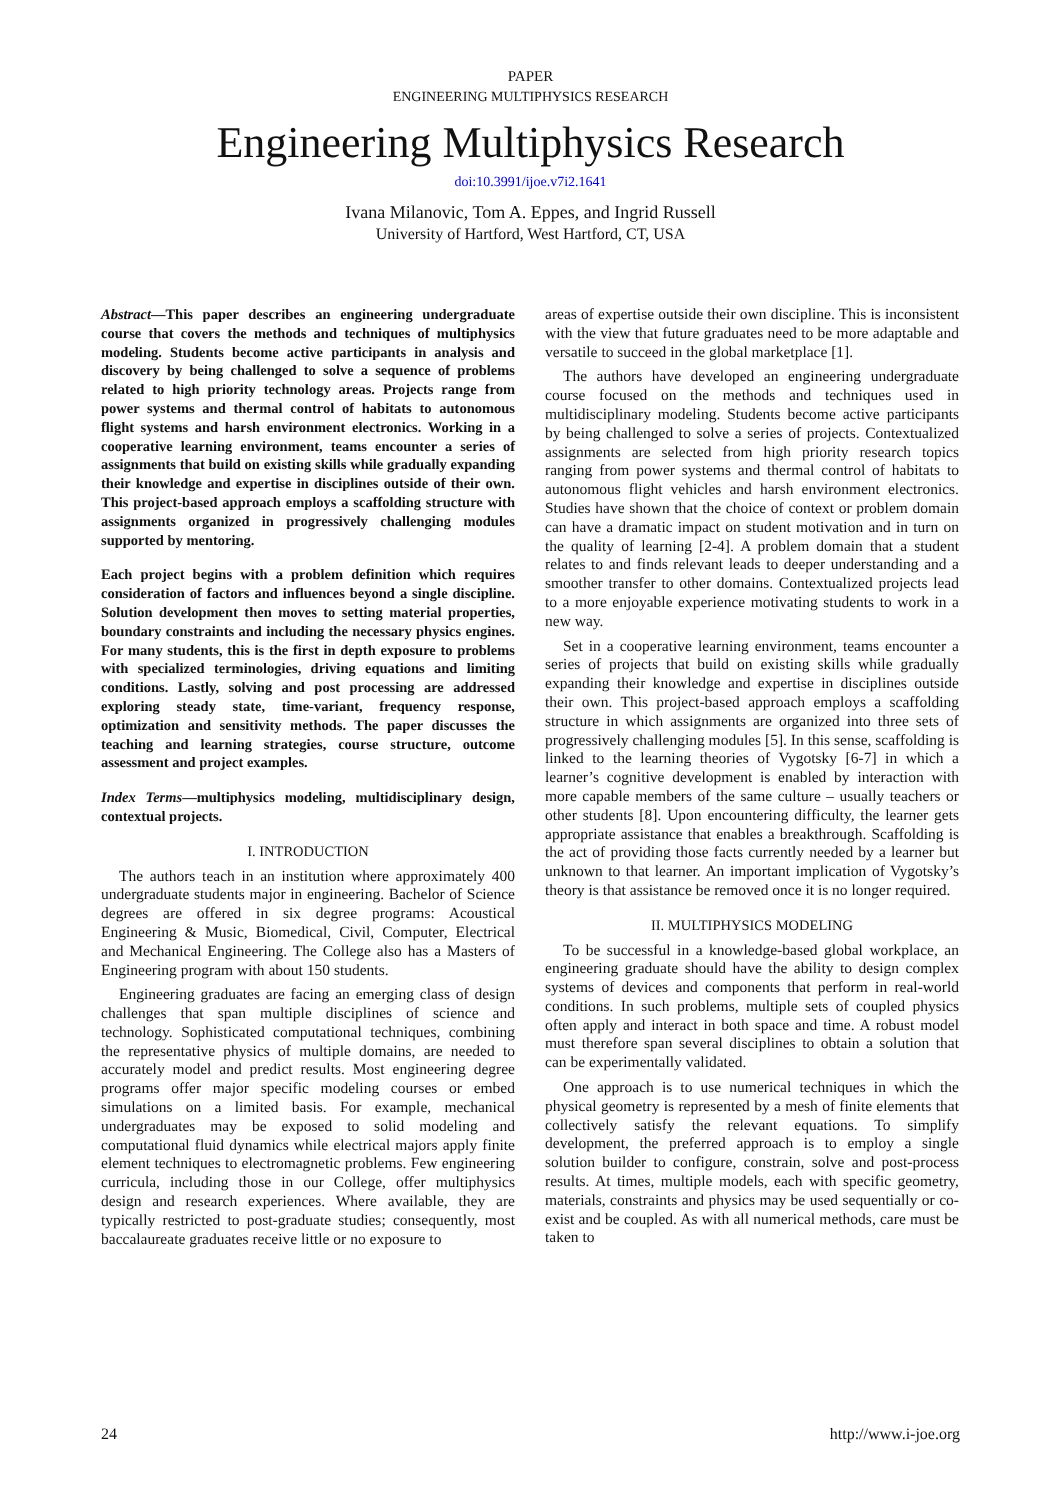PAPER
ENGINEERING MULTIPHYSICS RESEARCH
Engineering Multiphysics Research
doi:10.3991/ijoe.v7i2.1641
Ivana Milanovic, Tom A. Eppes, and Ingrid Russell
University of Hartford, West Hartford, CT, USA
Abstract—This paper describes an engineering undergraduate course that covers the methods and techniques of multiphysics modeling. Students become active participants in analysis and discovery by being challenged to solve a sequence of problems related to high priority technology areas. Projects range from power systems and thermal control of habitats to autonomous flight systems and harsh environment electronics. Working in a cooperative learning environment, teams encounter a series of assignments that build on existing skills while gradually expanding their knowledge and expertise in disciplines outside of their own. This project-based approach employs a scaffolding structure with assignments organized in progressively challenging modules supported by mentoring.
Each project begins with a problem definition which requires consideration of factors and influences beyond a single discipline. Solution development then moves to setting material properties, boundary constraints and including the necessary physics engines. For many students, this is the first in depth exposure to problems with specialized terminologies, driving equations and limiting conditions. Lastly, solving and post processing are addressed exploring steady state, time-variant, frequency response, optimization and sensitivity methods. The paper discusses the teaching and learning strategies, course structure, outcome assessment and project examples.
Index Terms—multiphysics modeling, multidisciplinary design, contextual projects.
I. INTRODUCTION
The authors teach in an institution where approximately 400 undergraduate students major in engineering. Bachelor of Science degrees are offered in six degree programs: Acoustical Engineering & Music, Biomedical, Civil, Computer, Electrical and Mechanical Engineering. The College also has a Masters of Engineering program with about 150 students.
Engineering graduates are facing an emerging class of design challenges that span multiple disciplines of science and technology. Sophisticated computational techniques, combining the representative physics of multiple domains, are needed to accurately model and predict results. Most engineering degree programs offer major specific modeling courses or embed simulations on a limited basis. For example, mechanical undergraduates may be exposed to solid modeling and computational fluid dynamics while electrical majors apply finite element techniques to electromagnetic problems. Few engineering curricula, including those in our College, offer multiphysics design and research experiences. Where available, they are typically restricted to post-graduate studies; consequently, most baccalaureate graduates receive little or no exposure to
areas of expertise outside their own discipline. This is inconsistent with the view that future graduates need to be more adaptable and versatile to succeed in the global marketplace [1].
The authors have developed an engineering undergraduate course focused on the methods and techniques used in multidisciplinary modeling. Students become active participants by being challenged to solve a series of projects. Contextualized assignments are selected from high priority research topics ranging from power systems and thermal control of habitats to autonomous flight vehicles and harsh environment electronics. Studies have shown that the choice of context or problem domain can have a dramatic impact on student motivation and in turn on the quality of learning [2-4]. A problem domain that a student relates to and finds relevant leads to deeper understanding and a smoother transfer to other domains. Contextualized projects lead to a more enjoyable experience motivating students to work in a new way.
Set in a cooperative learning environment, teams encounter a series of projects that build on existing skills while gradually expanding their knowledge and expertise in disciplines outside their own. This project-based approach employs a scaffolding structure in which assignments are organized into three sets of progressively challenging modules [5]. In this sense, scaffolding is linked to the learning theories of Vygotsky [6-7] in which a learner’s cognitive development is enabled by interaction with more capable members of the same culture – usually teachers or other students [8]. Upon encountering difficulty, the learner gets appropriate assistance that enables a breakthrough. Scaffolding is the act of providing those facts currently needed by a learner but unknown to that learner. An important implication of Vygotsky’s theory is that assistance be removed once it is no longer required.
II. MULTIPHYSICS MODELING
To be successful in a knowledge-based global workplace, an engineering graduate should have the ability to design complex systems of devices and components that perform in real-world conditions. In such problems, multiple sets of coupled physics often apply and interact in both space and time. A robust model must therefore span several disciplines to obtain a solution that can be experimentally validated.
One approach is to use numerical techniques in which the physical geometry is represented by a mesh of finite elements that collectively satisfy the relevant equations. To simplify development, the preferred approach is to employ a single solution builder to configure, constrain, solve and post-process results. At times, multiple models, each with specific geometry, materials, constraints and physics may be used sequentially or co-exist and be coupled. As with all numerical methods, care must be taken to
24 http://www.i-joe.org